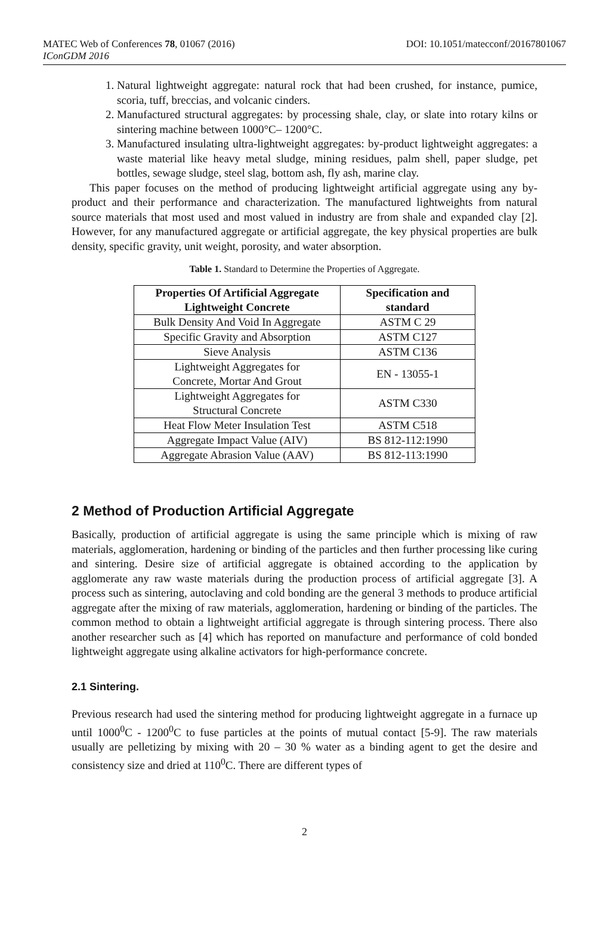MATEC Web of Conferences 78, 01067 (2016)
DOI: 10.1051/matecconf/20167801067
IConGDM 2016
1. Natural lightweight aggregate: natural rock that had been crushed, for instance, pumice, scoria, tuff, breccias, and volcanic cinders.
2. Manufactured structural aggregates: by processing shale, clay, or slate into rotary kilns or sintering machine between 1000°C– 1200°C.
3. Manufactured insulating ultra-lightweight aggregates: by-product lightweight aggregates: a waste material like heavy metal sludge, mining residues, palm shell, paper sludge, pet bottles, sewage sludge, steel slag, bottom ash, fly ash, marine clay.
This paper focuses on the method of producing lightweight artificial aggregate using any by-product and their performance and characterization. The manufactured lightweights from natural source materials that most used and most valued in industry are from shale and expanded clay [2]. However, for any manufactured aggregate or artificial aggregate, the key physical properties are bulk density, specific gravity, unit weight, porosity, and water absorption.
Table 1. Standard to Determine the Properties of Aggregate.
| Properties Of Artificial Aggregate Lightweight Concrete | Specification and standard |
| --- | --- |
| Bulk Density And Void In Aggregate | ASTM C 29 |
| Specific Gravity and Absorption | ASTM C127 |
| Sieve Analysis | ASTM C136 |
| Lightweight Aggregates for Concrete, Mortar And Grout | EN - 13055-1 |
| Lightweight Aggregates for Structural Concrete | ASTM C330 |
| Heat Flow Meter Insulation Test | ASTM C518 |
| Aggregate Impact Value (AIV) | BS 812-112:1990 |
| Aggregate Abrasion Value (AAV) | BS 812-113:1990 |
2 Method of Production Artificial Aggregate
Basically, production of artificial aggregate is using the same principle which is mixing of raw materials, agglomeration, hardening or binding of the particles and then further processing like curing and sintering. Desire size of artificial aggregate is obtained according to the application by agglomerate any raw waste materials during the production process of artificial aggregate [3]. A process such as sintering, autoclaving and cold bonding are the general 3 methods to produce artificial aggregate after the mixing of raw materials, agglomeration, hardening or binding of the particles. The common method to obtain a lightweight artificial aggregate is through sintering process. There also another researcher such as [4] which has reported on manufacture and performance of cold bonded lightweight aggregate using alkaline activators for high-performance concrete.
2.1 Sintering.
Previous research had used the sintering method for producing lightweight aggregate in a furnace up until 1000<sup>0</sup>C - 1200<sup>0</sup>C to fuse particles at the points of mutual contact [5-9]. The raw materials usually are pelletizing by mixing with 20 – 30 % water as a binding agent to get the desire and consistency size and dried at 110<sup>0</sup>C. There are different types of
2